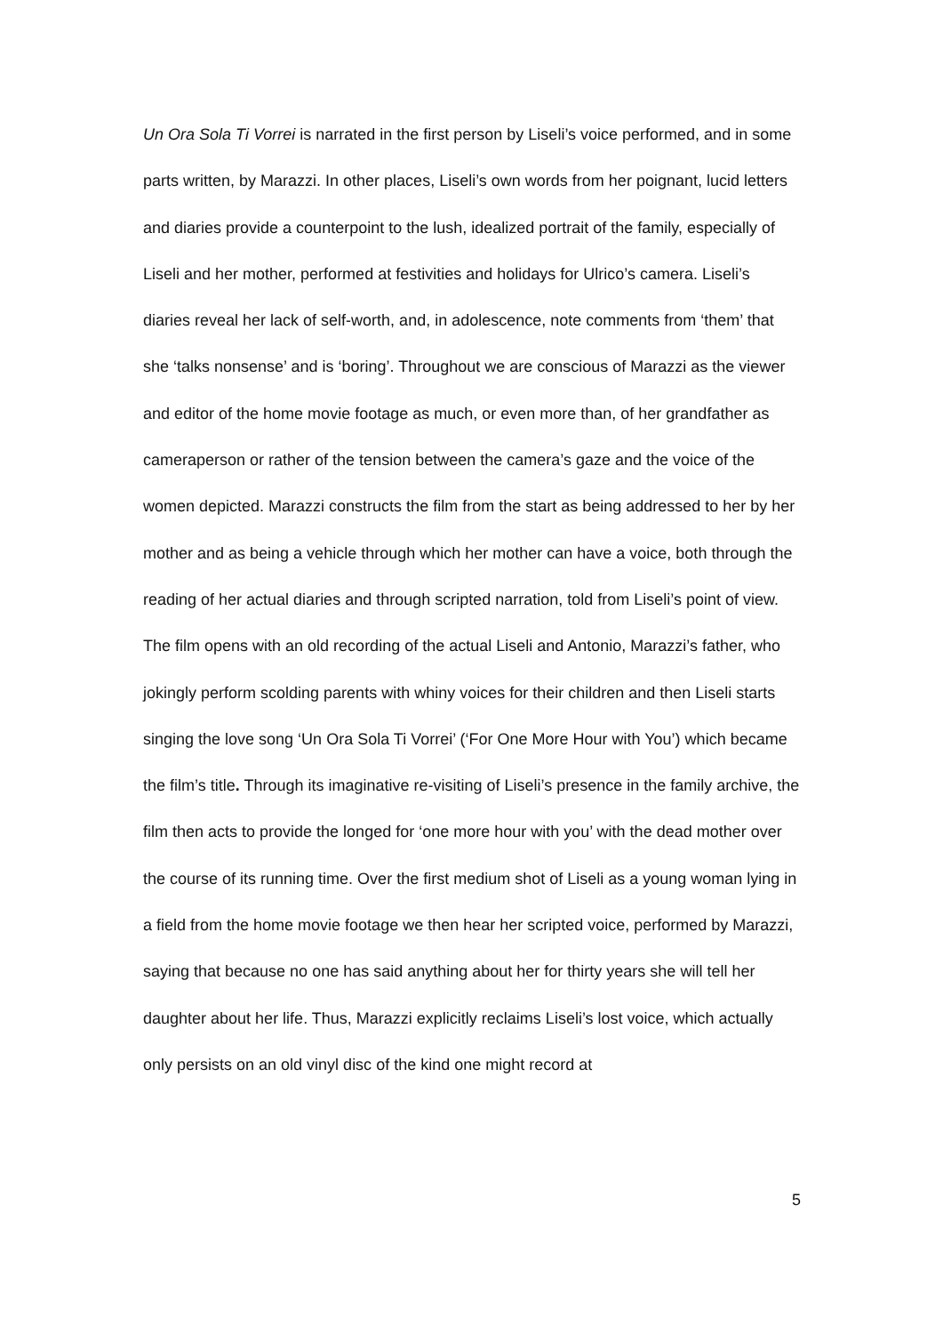Un Ora Sola Ti Vorrei is narrated in the first person by Liseli’s voice performed, and in some parts written, by Marazzi. In other places, Liseli’s own words from her poignant, lucid letters and diaries provide a counterpoint to the lush, idealized portrait of the family, especially of Liseli and her mother, performed at festivities and holidays for Ulrico’s camera. Liseli’s diaries reveal her lack of self-worth, and, in adolescence, note comments from ‘them’ that she ‘talks nonsense’ and is ‘boring’. Throughout we are conscious of Marazzi as the viewer and editor of the home movie footage as much, or even more than, of her grandfather as cameraperson or rather of the tension between the camera’s gaze and the voice of the women depicted. Marazzi constructs the film from the start as being addressed to her by her mother and as being a vehicle through which her mother can have a voice, both through the reading of her actual diaries and through scripted narration, told from Liseli’s point of view. The film opens with an old recording of the actual Liseli and Antonio, Marazzi’s father, who jokingly perform scolding parents with whiny voices for their children and then Liseli starts singing the love song ‘Un Ora Sola Ti Vorrei’ (‘For One More Hour with You’) which became the film’s title. Through its imaginative re-visiting of Liseli’s presence in the family archive, the film then acts to provide the longed for ‘one more hour with you’ with the dead mother over the course of its running time. Over the first medium shot of Liseli as a young woman lying in a field from the home movie footage we then hear her scripted voice, performed by Marazzi, saying that because no one has said anything about her for thirty years she will tell her daughter about her life. Thus, Marazzi explicitly reclaims Liseli’s lost voice, which actually only persists on an old vinyl disc of the kind one might record at
5